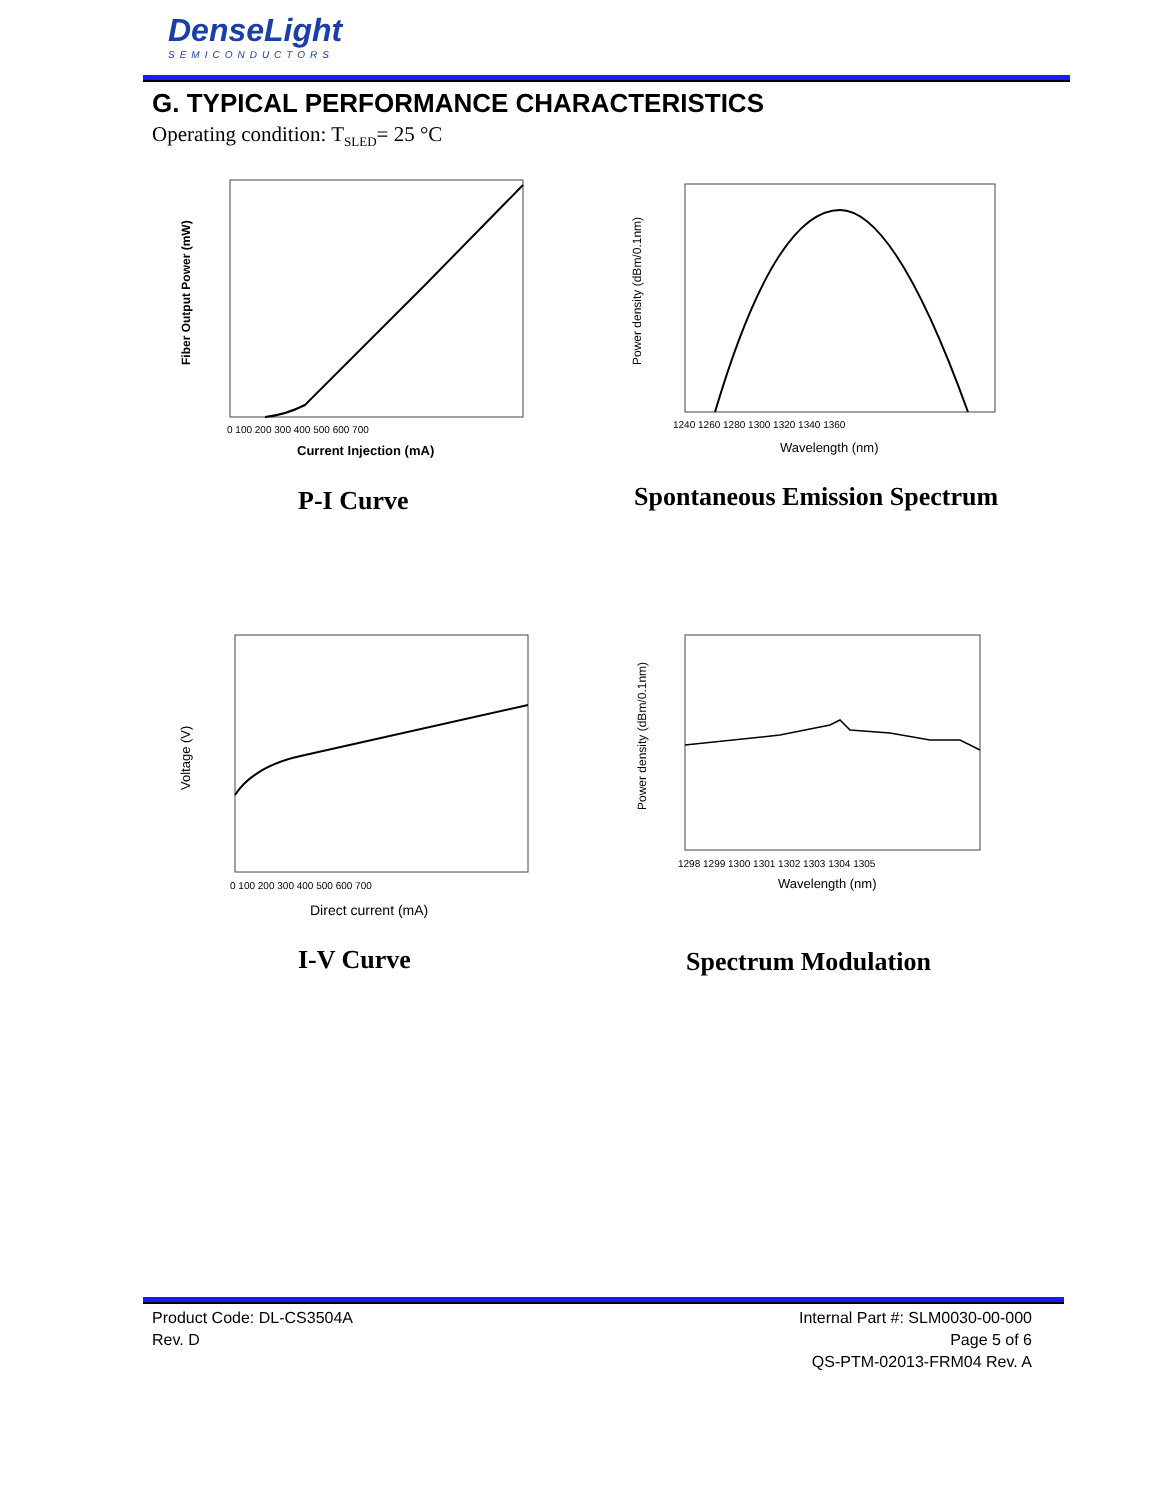DenseLight
SEMICONDUCTORS
G. TYPICAL PERFORMANCE CHARACTERISTICS
Operating condition: T<sub>SLED</sub>= 25 °C
Current Injection (mA)
Fiber Output Power (mW)
0 100 200 300 400 500 600 700
P-I Curve
Wavelength (nm)
Power density (dBm/0.1nm)
1240 1260 1280 1300 1320 1340 1360
Spontaneous Emission Spectrum
Direct current (mA)
Voltage (V)
0 100 200 300 400 500 600 700
I-V Curve
Wavelength (nm)
Power density (dBm/0.1nm)
1298 1299 1300 1301 1302 1303 1304 1305
Spectrum Modulation
Product Code: DL-CS3504A
Rev. D
Internal Part #: SLM0030-00-000
Page 5 of 6
QS-PTM-02013-FRM04 Rev. A